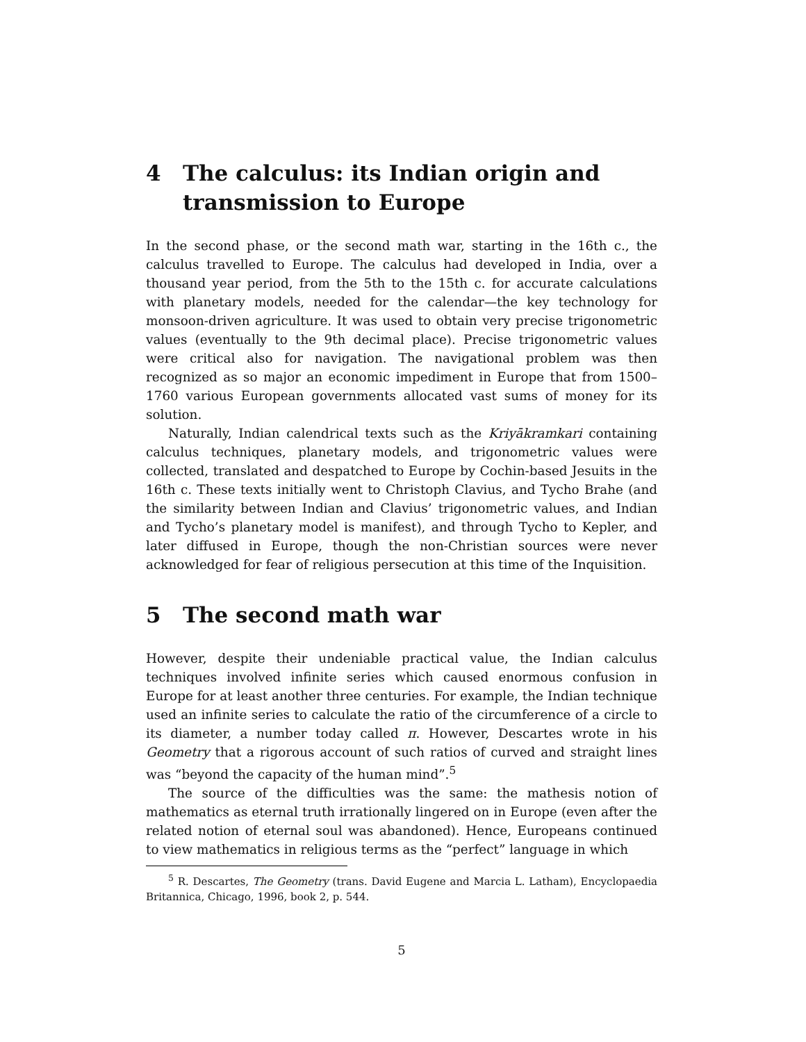4 The calculus: its Indian origin and transmission to Europe
In the second phase, or the second math war, starting in the 16th c., the calculus travelled to Europe. The calculus had developed in India, over a thousand year period, from the 5th to the 15th c. for accurate calculations with planetary models, needed for the calendar—the key technology for monsoon-driven agriculture. It was used to obtain very precise trigonometric values (eventually to the 9th decimal place). Precise trigonometric values were critical also for navigation. The navigational problem was then recognized as so major an economic impediment in Europe that from 1500–1760 various European governments allocated vast sums of money for its solution.
Naturally, Indian calendrical texts such as the Kriyākramkari containing calculus techniques, planetary models, and trigonometric values were collected, translated and despatched to Europe by Cochin-based Jesuits in the 16th c. These texts initially went to Christoph Clavius, and Tycho Brahe (and the similarity between Indian and Clavius’ trigonometric values, and Indian and Tycho’s planetary model is manifest), and through Tycho to Kepler, and later diffused in Europe, though the non-Christian sources were never acknowledged for fear of religious persecution at this time of the Inquisition.
5 The second math war
However, despite their undeniable practical value, the Indian calculus techniques involved infinite series which caused enormous confusion in Europe for at least another three centuries. For example, the Indian technique used an infinite series to calculate the ratio of the circumference of a circle to its diameter, a number today called π. However, Descartes wrote in his Geometry that a rigorous account of such ratios of curved and straight lines was “beyond the capacity of the human mind”.<sup>5</sup>
The source of the difficulties was the same: the mathesis notion of mathematics as eternal truth irrationally lingered on in Europe (even after the related notion of eternal soul was abandoned). Hence, Europeans continued to view mathematics in religious terms as the “perfect” language in which
<sup>5</sup> R. Descartes, The Geometry (trans. David Eugene and Marcia L. Latham), Encyclopaedia Britannica, Chicago, 1996, book 2, p. 544.
5